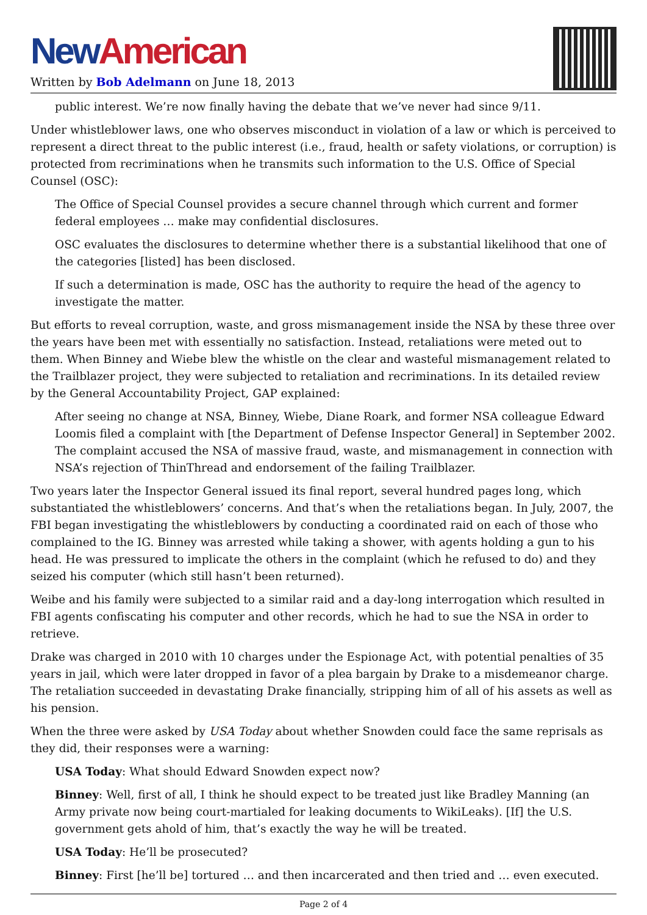New American
Written by Bob Adelmann on June 18, 2013
public interest. We’re now finally having the debate that we’ve never had since 9/11.
Under whistleblower laws, one who observes misconduct in violation of a law or which is perceived to represent a direct threat to the public interest (i.e., fraud, health or safety violations, or corruption) is protected from recriminations when he transmits such information to the U.S. Office of Special Counsel (OSC):
The Office of Special Counsel provides a secure channel through which current and former federal employees … make may confidential disclosures.
OSC evaluates the disclosures to determine whether there is a substantial likelihood that one of the categories [listed] has been disclosed.
If such a determination is made, OSC has the authority to require the head of the agency to investigate the matter.
But efforts to reveal corruption, waste, and gross mismanagement inside the NSA by these three over the years have been met with essentially no satisfaction. Instead, retaliations were meted out to them. When Binney and Wiebe blew the whistle on the clear and wasteful mismanagement related to the Trailblazer project, they were subjected to retaliation and recriminations. In its detailed review by the General Accountability Project, GAP explained:
After seeing no change at NSA, Binney, Wiebe, Diane Roark, and former NSA colleague Edward Loomis filed a complaint with [the Department of Defense Inspector General] in September 2002. The complaint accused the NSA of massive fraud, waste, and mismanagement in connection with NSA’s rejection of ThinThread and endorsement of the failing Trailblazer.
Two years later the Inspector General issued its final report, several hundred pages long, which substantiated the whistleblowers’ concerns. And that’s when the retaliations began. In July, 2007, the FBI began investigating the whistleblowers by conducting a coordinated raid on each of those who complained to the IG. Binney was arrested while taking a shower, with agents holding a gun to his head. He was pressured to implicate the others in the complaint (which he refused to do) and they seized his computer (which still hasn’t been returned).
Weibe and his family were subjected to a similar raid and a day-long interrogation which resulted in FBI agents confiscating his computer and other records, which he had to sue the NSA in order to retrieve.
Drake was charged in 2010 with 10 charges under the Espionage Act, with potential penalties of 35 years in jail, which were later dropped in favor of a plea bargain by Drake to a misdemeanor charge. The retaliation succeeded in devastating Drake financially, stripping him of all of his assets as well as his pension.
When the three were asked by USA Today about whether Snowden could face the same reprisals as they did, their responses were a warning:
USA Today: What should Edward Snowden expect now?
Binney: Well, first of all, I think he should expect to be treated just like Bradley Manning (an Army private now being court-martialed for leaking documents to WikiLeaks). [If] the U.S. government gets ahold of him, that’s exactly the way he will be treated.
USA Today: He’ll be prosecuted?
Binney: First [he’ll be] tortured … and then incarcerated and then tried and … even executed.
Page 2 of 4